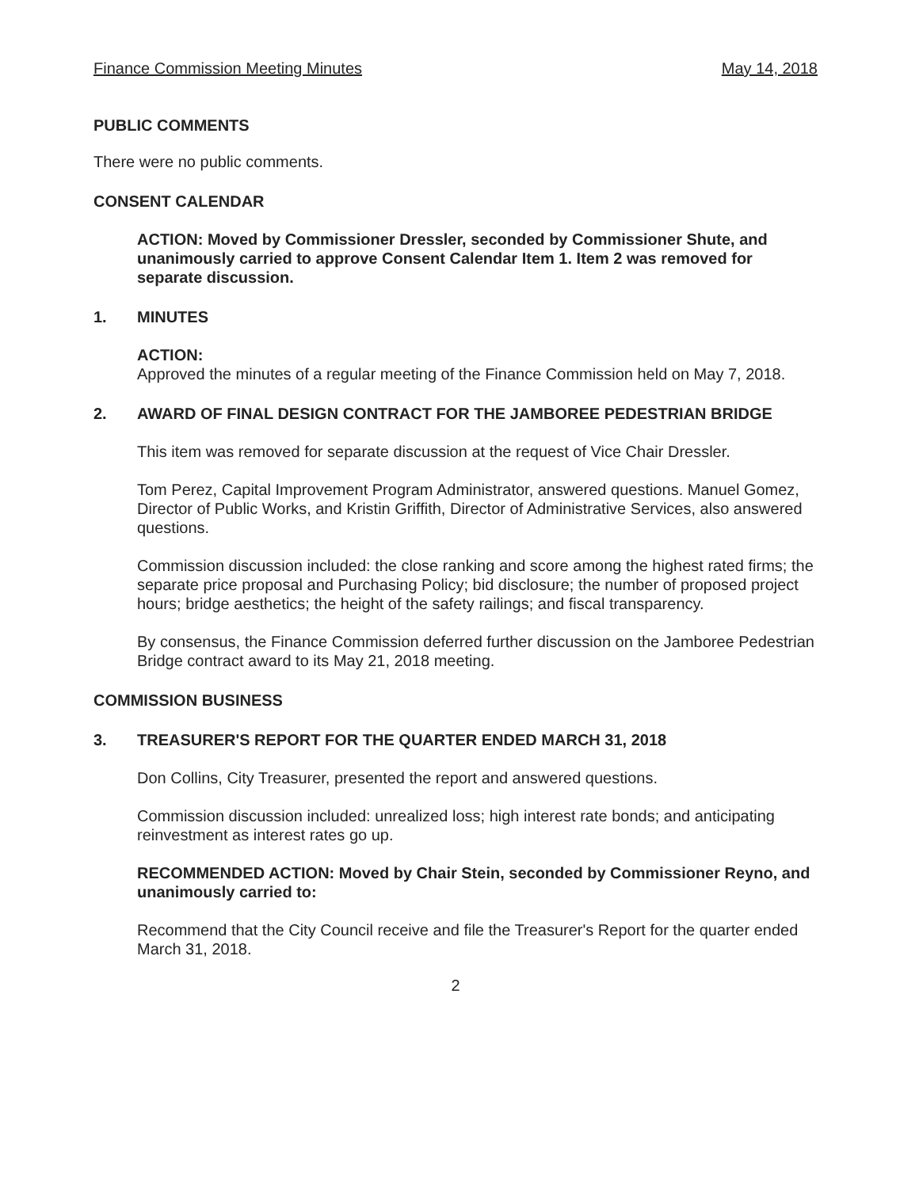Finance Commission Meeting Minutes May 14, 2018
PUBLIC COMMENTS
There were no public comments.
CONSENT CALENDAR
ACTION: Moved by Commissioner Dressler, seconded by Commissioner Shute, and unanimously carried to approve Consent Calendar Item 1. Item 2 was removed for separate discussion.
1. MINUTES
ACTION:
Approved the minutes of a regular meeting of the Finance Commission held on May 7, 2018.
2. AWARD OF FINAL DESIGN CONTRACT FOR THE JAMBOREE PEDESTRIAN BRIDGE
This item was removed for separate discussion at the request of Vice Chair Dressler.
Tom Perez, Capital Improvement Program Administrator, answered questions. Manuel Gomez, Director of Public Works, and Kristin Griffith, Director of Administrative Services, also answered questions.
Commission discussion included: the close ranking and score among the highest rated firms; the separate price proposal and Purchasing Policy; bid disclosure; the number of proposed project hours; bridge aesthetics; the height of the safety railings; and fiscal transparency.
By consensus, the Finance Commission deferred further discussion on the Jamboree Pedestrian Bridge contract award to its May 21, 2018 meeting.
COMMISSION BUSINESS
3. TREASURER'S REPORT FOR THE QUARTER ENDED MARCH 31, 2018
Don Collins, City Treasurer, presented the report and answered questions.
Commission discussion included: unrealized loss; high interest rate bonds; and anticipating reinvestment as interest rates go up.
RECOMMENDED ACTION: Moved by Chair Stein, seconded by Commissioner Reyno, and unanimously carried to:
Recommend that the City Council receive and file the Treasurer's Report for the quarter ended March 31, 2018.
2